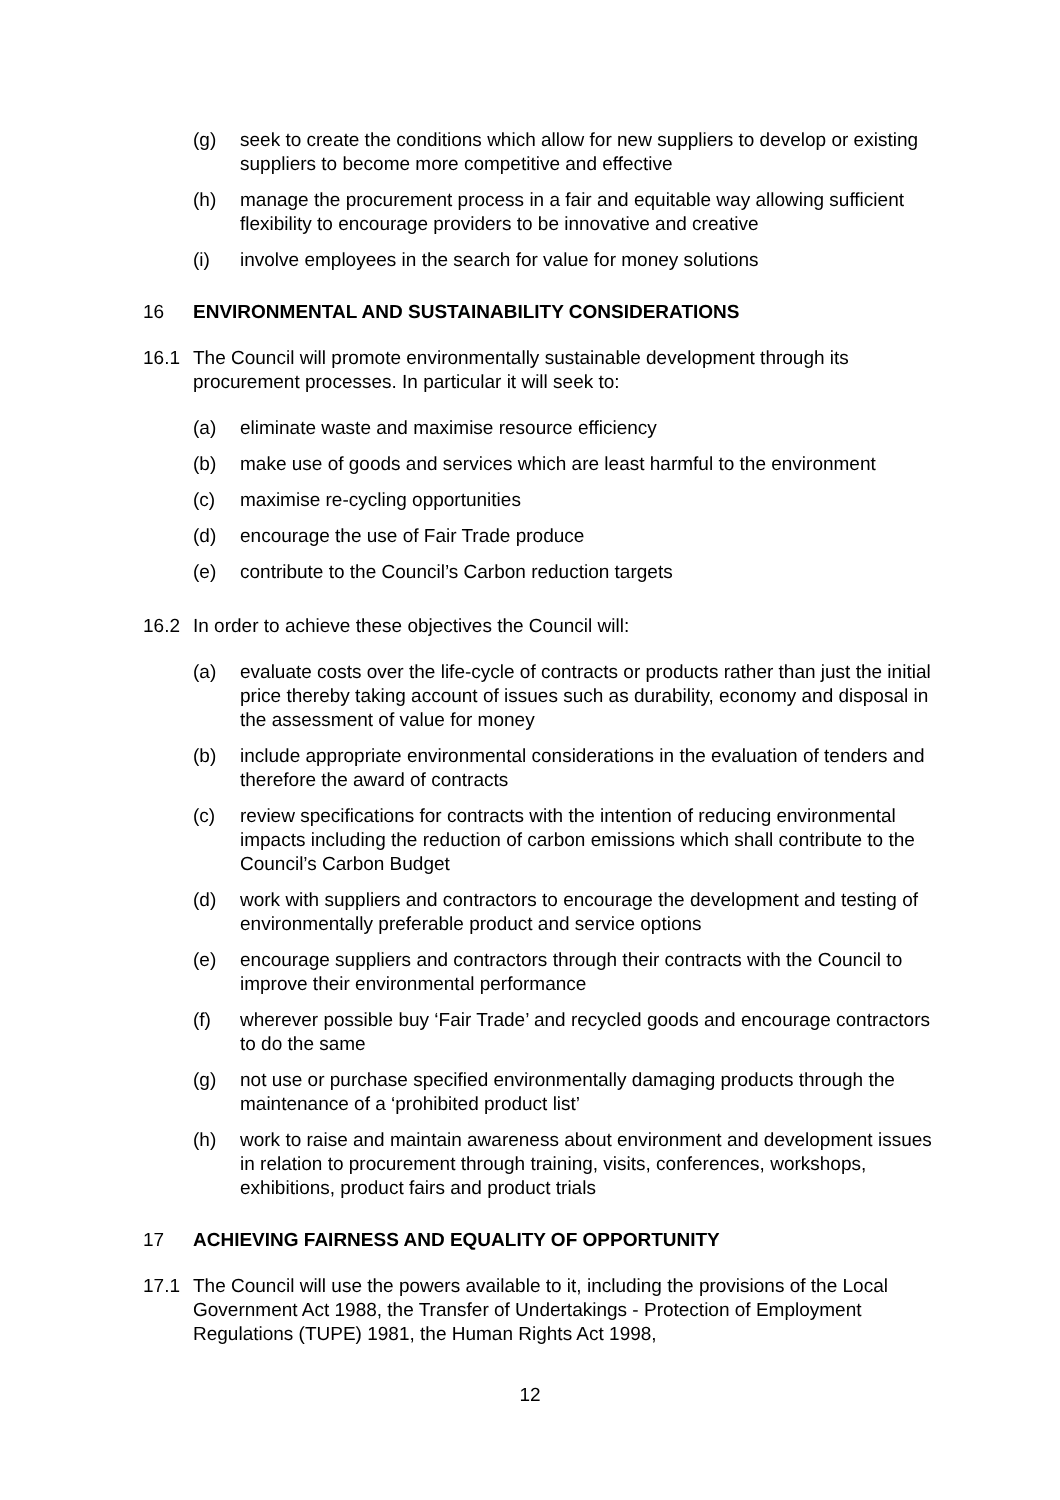(g) seek to create the conditions which allow for new suppliers to develop or existing suppliers to become more competitive and effective
(h) manage the procurement process in a fair and equitable way allowing sufficient flexibility to encourage providers to be innovative and creative
(i) involve employees in the search for value for money solutions
16 ENVIRONMENTAL AND SUSTAINABILITY CONSIDERATIONS
16.1 The Council will promote environmentally sustainable development through its procurement processes. In particular it will seek to:
(a) eliminate waste and maximise resource efficiency
(b) make use of goods and services which are least harmful to the environment
(c) maximise re-cycling opportunities
(d) encourage the use of Fair Trade produce
(e) contribute to the Council’s Carbon reduction targets
16.2 In order to achieve these objectives the Council will:
(a) evaluate costs over the life-cycle of contracts or products rather than just the initial price thereby taking account of issues such as durability, economy and disposal in the assessment of value for money
(b) include appropriate environmental considerations in the evaluation of tenders and therefore the award of contracts
(c) review specifications for contracts with the intention of reducing environmental impacts including the reduction of carbon emissions which shall contribute to the Council’s Carbon Budget
(d) work with suppliers and contractors to encourage the development and testing of environmentally preferable product and service options
(e) encourage suppliers and contractors through their contracts with the Council to improve their environmental performance
(f) wherever possible buy ‘Fair Trade’ and recycled goods and encourage contractors to do the same
(g) not use or purchase specified environmentally damaging products through the maintenance of a ‘prohibited product list’
(h) work to raise and maintain awareness about environment and development issues in relation to procurement through training, visits, conferences, workshops, exhibitions, product fairs and product trials
17 ACHIEVING FAIRNESS AND EQUALITY OF OPPORTUNITY
17.1 The Council will use the powers available to it, including the provisions of the Local Government Act 1988, the Transfer of Undertakings - Protection of Employment Regulations (TUPE) 1981, the Human Rights Act 1998,
12